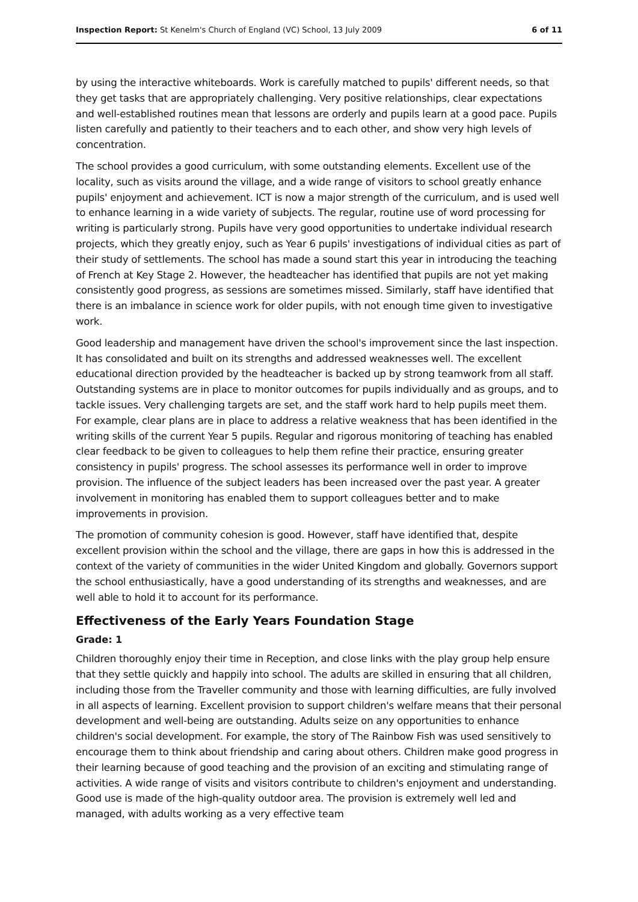Inspection Report: St Kenelm's Church of England (VC) School, 13 July 2009 6 of 11
by using the interactive whiteboards. Work is carefully matched to pupils' different needs, so that they get tasks that are appropriately challenging. Very positive relationships, clear expectations and well-established routines mean that lessons are orderly and pupils learn at a good pace. Pupils listen carefully and patiently to their teachers and to each other, and show very high levels of concentration.
The school provides a good curriculum, with some outstanding elements. Excellent use of the locality, such as visits around the village, and a wide range of visitors to school greatly enhance pupils' enjoyment and achievement. ICT is now a major strength of the curriculum, and is used well to enhance learning in a wide variety of subjects. The regular, routine use of word processing for writing is particularly strong. Pupils have very good opportunities to undertake individual research projects, which they greatly enjoy, such as Year 6 pupils' investigations of individual cities as part of their study of settlements. The school has made a sound start this year in introducing the teaching of French at Key Stage 2. However, the headteacher has identified that pupils are not yet making consistently good progress, as sessions are sometimes missed. Similarly, staff have identified that there is an imbalance in science work for older pupils, with not enough time given to investigative work.
Good leadership and management have driven the school's improvement since the last inspection. It has consolidated and built on its strengths and addressed weaknesses well. The excellent educational direction provided by the headteacher is backed up by strong teamwork from all staff. Outstanding systems are in place to monitor outcomes for pupils individually and as groups, and to tackle issues. Very challenging targets are set, and the staff work hard to help pupils meet them. For example, clear plans are in place to address a relative weakness that has been identified in the writing skills of the current Year 5 pupils. Regular and rigorous monitoring of teaching has enabled clear feedback to be given to colleagues to help them refine their practice, ensuring greater consistency in pupils' progress. The school assesses its performance well in order to improve provision. The influence of the subject leaders has been increased over the past year. A greater involvement in monitoring has enabled them to support colleagues better and to make improvements in provision.
The promotion of community cohesion is good. However, staff have identified that, despite excellent provision within the school and the village, there are gaps in how this is addressed in the context of the variety of communities in the wider United Kingdom and globally. Governors support the school enthusiastically, have a good understanding of its strengths and weaknesses, and are well able to hold it to account for its performance.
Effectiveness of the Early Years Foundation Stage
Grade: 1
Children thoroughly enjoy their time in Reception, and close links with the play group help ensure that they settle quickly and happily into school. The adults are skilled in ensuring that all children, including those from the Traveller community and those with learning difficulties, are fully involved in all aspects of learning. Excellent provision to support children's welfare means that their personal development and well-being are outstanding. Adults seize on any opportunities to enhance children's social development. For example, the story of The Rainbow Fish was used sensitively to encourage them to think about friendship and caring about others. Children make good progress in their learning because of good teaching and the provision of an exciting and stimulating range of activities. A wide range of visits and visitors contribute to children's enjoyment and understanding. Good use is made of the high-quality outdoor area. The provision is extremely well led and managed, with adults working as a very effective team